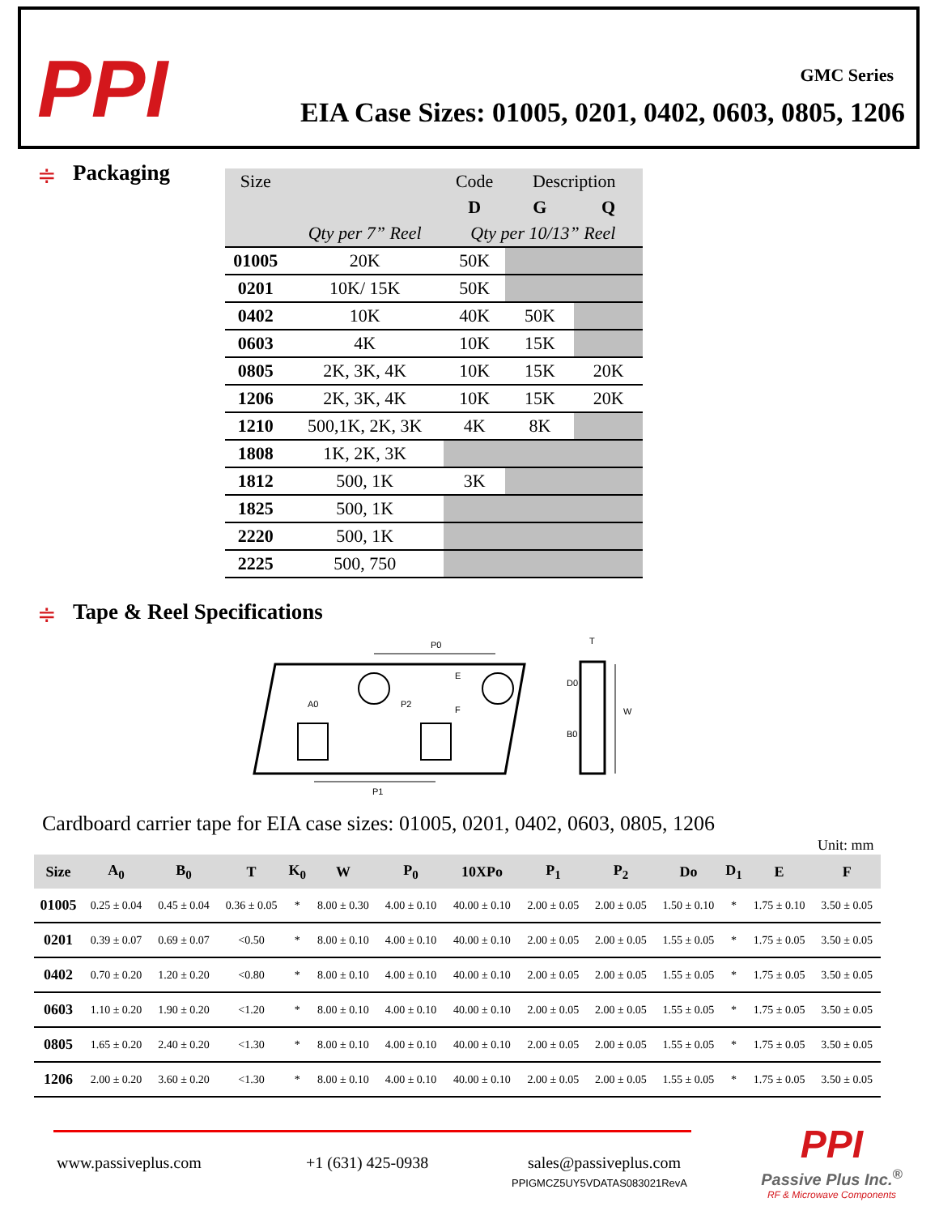PPI GMC Series
EIA Case Sizes: 01005, 0201, 0402, 0603, 0805, 1206
≑ Packaging
| Size | | Code | Description | |
| | | D | G | Q |
| | Qty per 7” Reel | Qty per 10/13” Reel | | |
| 01005 | 20K | 50K | | |
| 0201 | 10K/ 15K | 50K | | |
| 0402 | 10K | 40K | 50K | |
| 0603 | 4K | 10K | 15K | |
| 0805 | 2K, 3K, 4K | 10K | 15K | 20K |
| 1206 | 2K, 3K, 4K | 10K | 15K | 20K |
| 1210 | 500,1K, 2K, 3K | 4K | 8K | |
| 1808 | 1K, 2K, 3K | | | |
| 1812 | 500, 1K | 3K | | |
| 1825 | 500, 1K | | | |
| 2220 | 500, 1K | | | |
| 2225 | 500, 750 | | | |
≑ Tape & Reel Specifications
P0
P1
P2
A0
E
F
D0
B0
T
W
Cardboard carrier tape for EIA case sizes: 01005, 0201, 0402, 0603, 0805, 1206
Unit: mm
| Size | A<sub>0</sub> | B<sub>0</sub> | T | K<sub>0</sub> | W | P<sub>0</sub> | 10XPo | P<sub>1</sub> | P<sub>2</sub> | Do | D<sub>1</sub> | E | F |
| --- | --- | --- | --- | --- | --- | --- | --- | --- | --- | --- | --- | --- | --- |
| 01005 | 0.25 ± 0.04 | 0.45 ± 0.04 | 0.36 ± 0.05 | * | 8.00 ± 0.30 | 4.00 ± 0.10 | 40.00 ± 0.10 | 2.00 ± 0.05 | 2.00 ± 0.05 | 1.50 ± 0.10 | * | 1.75 ± 0.10 | 3.50 ± 0.05 |
| 0201 | 0.39 ± 0.07 | 0.69 ± 0.07 | <0.50 | * | 8.00 ± 0.10 | 4.00 ± 0.10 | 40.00 ± 0.10 | 2.00 ± 0.05 | 2.00 ± 0.05 | 1.55 ± 0.05 | * | 1.75 ± 0.05 | 3.50 ± 0.05 |
| 0402 | 0.70 ± 0.20 | 1.20 ± 0.20 | <0.80 | * | 8.00 ± 0.10 | 4.00 ± 0.10 | 40.00 ± 0.10 | 2.00 ± 0.05 | 2.00 ± 0.05 | 1.55 ± 0.05 | * | 1.75 ± 0.05 | 3.50 ± 0.05 |
| 0603 | 1.10 ± 0.20 | 1.90 ± 0.20 | <1.20 | * | 8.00 ± 0.10 | 4.00 ± 0.10 | 40.00 ± 0.10 | 2.00 ± 0.05 | 2.00 ± 0.05 | 1.55 ± 0.05 | * | 1.75 ± 0.05 | 3.50 ± 0.05 |
| 0805 | 1.65 ± 0.20 | 2.40 ± 0.20 | <1.30 | * | 8.00 ± 0.10 | 4.00 ± 0.10 | 40.00 ± 0.10 | 2.00 ± 0.05 | 2.00 ± 0.05 | 1.55 ± 0.05 | * | 1.75 ± 0.05 | 3.50 ± 0.05 |
| 1206 | 2.00 ± 0.20 | 3.60 ± 0.20 | <1.30 | * | 8.00 ± 0.10 | 4.00 ± 0.10 | 40.00 ± 0.10 | 2.00 ± 0.05 | 2.00 ± 0.05 | 1.55 ± 0.05 | * | 1.75 ± 0.05 | 3.50 ± 0.05 |
www.passiveplus.com +1 (631) 425-0938 sales@passiveplus.com
PPIGMCZ5UY5VDATAS083021RevA
PPI
Passive Plus Inc.<sup>®</sup>
RF & Microwave Components